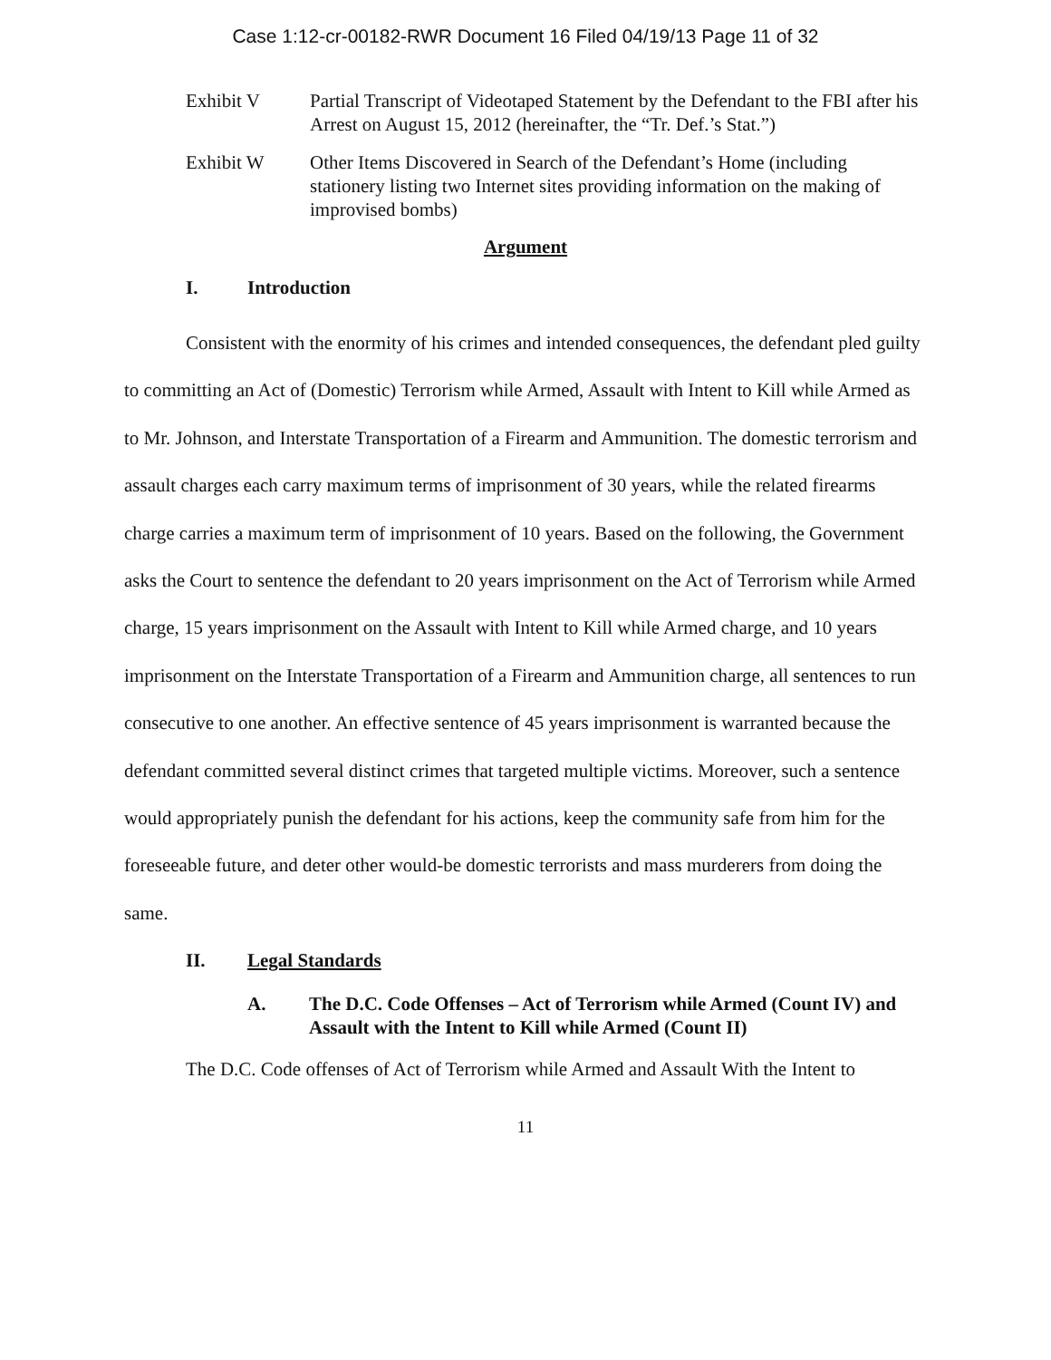Case 1:12-cr-00182-RWR Document 16 Filed 04/19/13 Page 11 of 32
Exhibit V Partial Transcript of Videotaped Statement by the Defendant to the FBI after his Arrest on August 15, 2012 (hereinafter, the “Tr. Def.’s Stat.”)
Exhibit W Other Items Discovered in Search of the Defendant’s Home (including stationery listing two Internet sites providing information on the making of improvised bombs)
Argument
I. Introduction
Consistent with the enormity of his crimes and intended consequences, the defendant pled guilty to committing an Act of (Domestic) Terrorism while Armed, Assault with Intent to Kill while Armed as to Mr. Johnson, and Interstate Transportation of a Firearm and Ammunition. The domestic terrorism and assault charges each carry maximum terms of imprisonment of 30 years, while the related firearms charge carries a maximum term of imprisonment of 10 years. Based on the following, the Government asks the Court to sentence the defendant to 20 years imprisonment on the Act of Terrorism while Armed charge, 15 years imprisonment on the Assault with Intent to Kill while Armed charge, and 10 years imprisonment on the Interstate Transportation of a Firearm and Ammunition charge, all sentences to run consecutive to one another. An effective sentence of 45 years imprisonment is warranted because the defendant committed several distinct crimes that targeted multiple victims. Moreover, such a sentence would appropriately punish the defendant for his actions, keep the community safe from him for the foreseeable future, and deter other would-be domestic terrorists and mass murderers from doing the same.
II. Legal Standards
A. The D.C. Code Offenses – Act of Terrorism while Armed (Count IV) and Assault with the Intent to Kill while Armed (Count II)
The D.C. Code offenses of Act of Terrorism while Armed and Assault With the Intent to
11